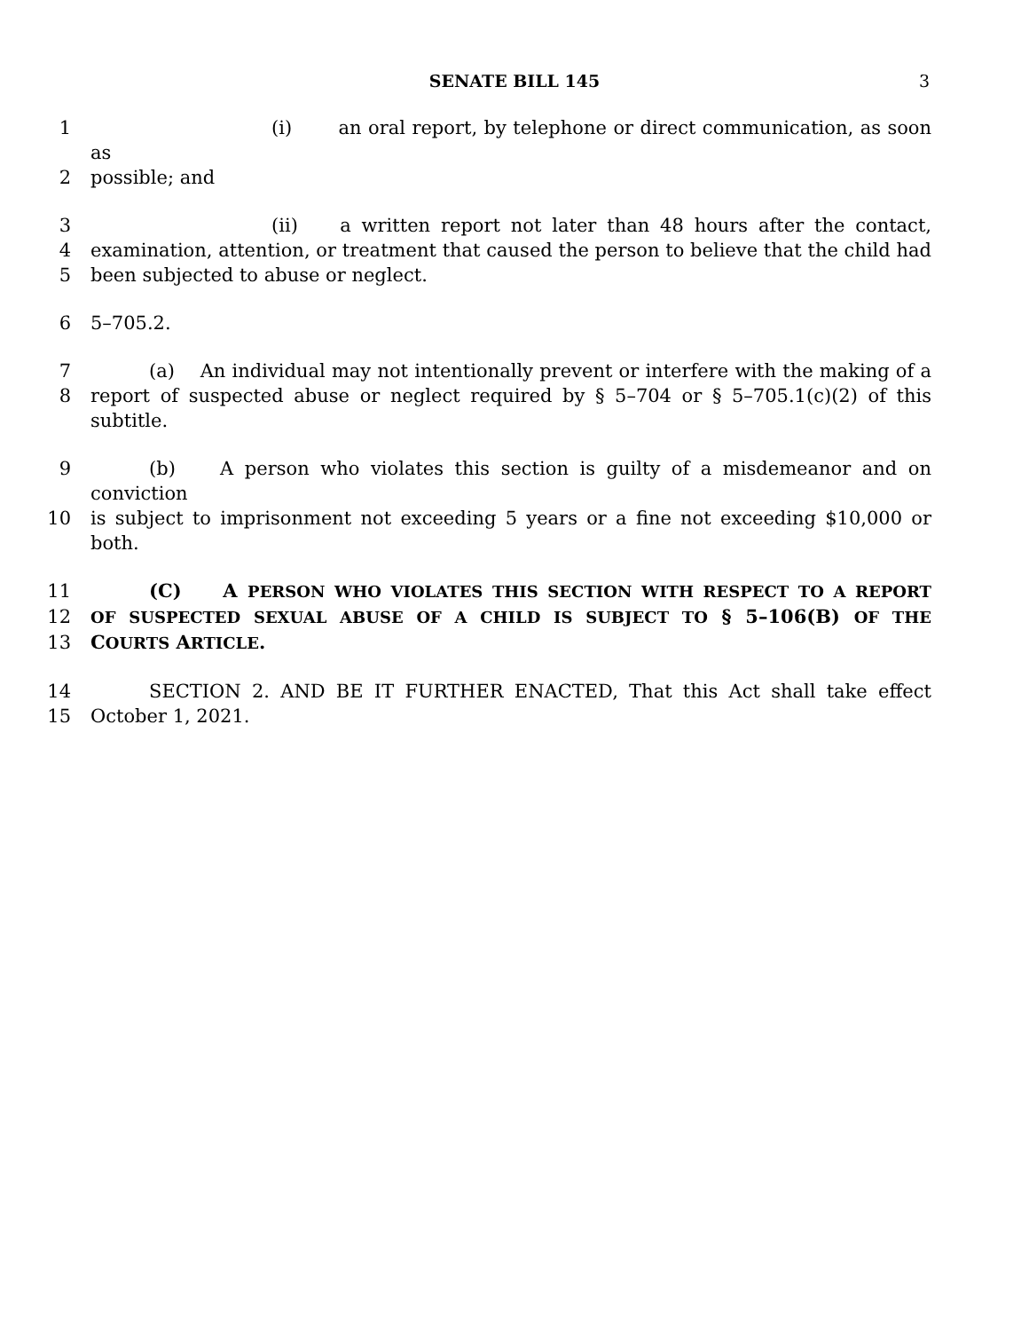SENATE BILL 145 3
1 (i) an oral report, by telephone or direct communication, as soon as
2 possible; and
3 (ii) a written report not later than 48 hours after the contact,
4 examination, attention, or treatment that caused the person to believe that the child had
5 been subjected to abuse or neglect.
6 5–705.2.
7 (a) An individual may not intentionally prevent or interfere with the making of a
8 report of suspected abuse or neglect required by § 5–704 or § 5–705.1(c)(2) of this subtitle.
9 (b) A person who violates this section is guilty of a misdemeanor and on conviction
10 is subject to imprisonment not exceeding 5 years or a fine not exceeding $10,000 or both.
11 (C) A PERSON WHO VIOLATES THIS SECTION WITH RESPECT TO A REPORT
12 OF SUSPECTED SEXUAL ABUSE OF A CHILD IS SUBJECT TO § 5–106(B) OF THE
13 COURTS ARTICLE.
14 SECTION 2. AND BE IT FURTHER ENACTED, That this Act shall take effect
15 October 1, 2021.